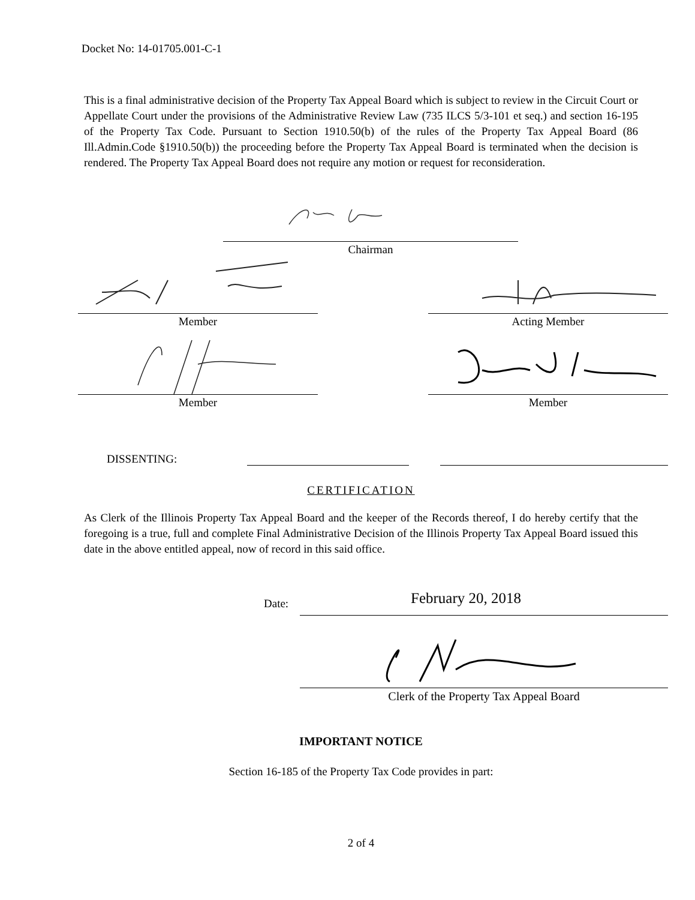Docket No: 14-01705.001-C-1
This is a final administrative decision of the Property Tax Appeal Board which is subject to review in the Circuit Court or Appellate Court under the provisions of the Administrative Review Law (735 ILCS 5/3-101 et seq.) and section 16-195 of the Property Tax Code. Pursuant to Section 1910.50(b) of the rules of the Property Tax Appeal Board (86 Ill.Admin.Code §1910.50(b)) the proceeding before the Property Tax Appeal Board is terminated when the decision is rendered. The Property Tax Appeal Board does not require any motion or request for reconsideration.
Chairman
Member Acting Member
Member Member
DISSENTING:
CERTIFICATION
As Clerk of the Illinois Property Tax Appeal Board and the keeper of the Records thereof, I do hereby certify that the foregoing is a true, full and complete Final Administrative Decision of the Illinois Property Tax Appeal Board issued this date in the above entitled appeal, now of record in this said office.
Date:
February 20, 2018
Clerk of the Property Tax Appeal Board
IMPORTANT NOTICE
Section 16-185 of the Property Tax Code provides in part:
2 of 4